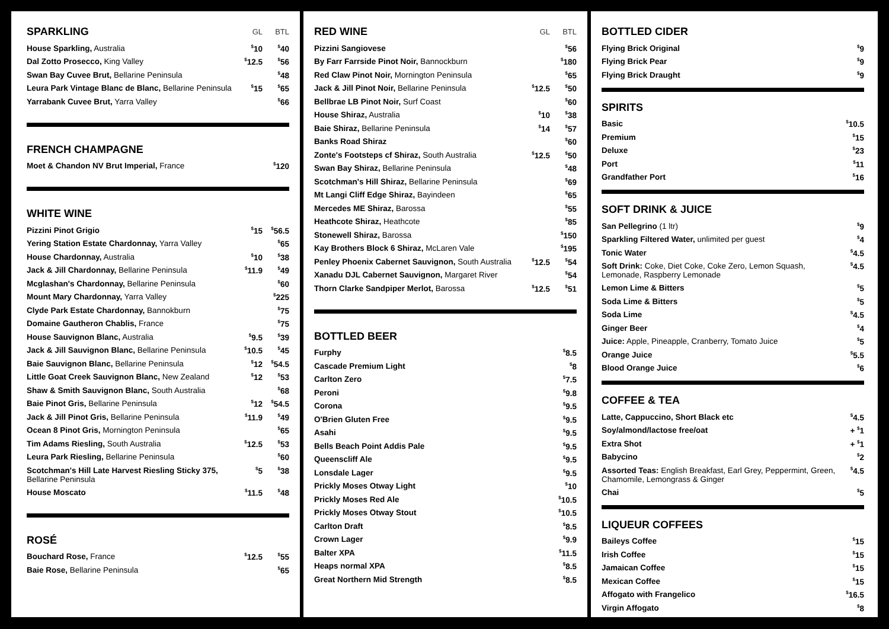| SPARKLING | GL | BTL |
| --- | --- | --- |
| House Sparkling, Australia | <sup>$</sup>10 | <sup>$</sup>40 |
| Dal Zotto Prosecco, King Valley | <sup>$</sup>12.5 | <sup>$</sup>56 |
| Swan Bay Cuvee Brut, Bellarine Peninsula | | <sup>$</sup>48 |
| Leura Park Vintage Blanc de Blanc, Bellarine Peninsula | <sup>$</sup>15 | <sup>$</sup>65 |
| Yarrabank Cuvee Brut, Yarra Valley | | <sup>$</sup>66 |
| FRENCH CHAMPAGNE | |
| --- | --- |
| Moet & Chandon NV Brut Imperial, France | <sup>$</sup>120 |
| WHITE WINE | | |
| --- | --- | --- |
| Pizzini Pinot Grigio | <sup>$</sup>15 | <sup>$</sup>56.5 |
| Yering Station Estate Chardonnay, Yarra Valley | | <sup>$</sup>65 |
| House Chardonnay, Australia | <sup>$</sup>10 | <sup>$</sup>38 |
| Jack & Jill Chardonnay, Bellarine Peninsula | <sup>$</sup>11.9 | <sup>$</sup>49 |
| Mcglashan's Chardonnay, Bellarine Peninsula | | <sup>$</sup>60 |
| Mount Mary Chardonnay, Yarra Valley | | <sup>$</sup>225 |
| Clyde Park Estate Chardonnay, Bannokburn | | <sup>$</sup>75 |
| Domaine Gautheron Chablis, France | | <sup>$</sup>75 |
| House Sauvignon Blanc, Australia | <sup>$</sup>9.5 | <sup>$</sup>39 |
| Jack & Jill Sauvignon Blanc, Bellarine Peninsula | <sup>$</sup>10.5 | <sup>$</sup>45 |
| Baie Sauvignon Blanc, Bellarine Peninsula | <sup>$</sup>12 | <sup>$</sup>54.5 |
| Little Goat Creek Sauvignon Blanc, New Zealand | <sup>$</sup>12 | <sup>$</sup>53 |
| Shaw & Smith Sauvignon Blanc, South Australia | | <sup>$</sup>68 |
| Baie Pinot Gris, Bellarine Peninsula | <sup>$</sup>12 | <sup>$</sup>54.5 |
| Jack & Jill Pinot Gris, Bellarine Peninsula | <sup>$</sup>11.9 | <sup>$</sup>49 |
| Ocean 8 Pinot Gris, Mornington Peninsula | | <sup>$</sup>65 |
| Tim Adams Riesling, South Australia | <sup>$</sup>12.5 | <sup>$</sup>53 |
| Leura Park Riesling, Bellarine Peninsula | | <sup>$</sup>60 |
| Scotchman's Hill Late Harvest Riesling Sticky 375, Bellarine Peninsula | <sup>$</sup>5 | <sup>$</sup>38 |
| House Moscato | <sup>$</sup>11.5 | <sup>$</sup>48 |
| ROSÉ | | |
| --- | --- | --- |
| Bouchard Rose, France | <sup>$</sup>12.5 | <sup>$</sup>55 |
| Baie Rose, Bellarine Peninsula | | <sup>$</sup>65 |
| RED WINE | GL | BTL |
| --- | --- | --- |
| Pizzini Sangiovese | | <sup>$</sup>56 |
| By Farr Farrside Pinot Noir, Bannockburn | | <sup>$</sup>180 |
| Red Claw Pinot Noir, Mornington Peninsula | | <sup>$</sup>65 |
| Jack & Jill Pinot Noir, Bellarine Peninsula | <sup>$</sup>12.5 | <sup>$</sup>50 |
| Bellbrae LB Pinot Noir, Surf Coast | | <sup>$</sup>60 |
| House Shiraz, Australia | <sup>$</sup>10 | <sup>$</sup>38 |
| Baie Shiraz, Bellarine Peninsula | <sup>$</sup>14 | <sup>$</sup>57 |
| Banks Road Shiraz | | <sup>$</sup>60 |
| Zonte's Footsteps cf Shiraz, South Australia | <sup>$</sup>12.5 | <sup>$</sup>50 |
| Swan Bay Shiraz, Bellarine Peninsula | | <sup>$</sup>48 |
| Scotchman's Hill Shiraz, Bellarine Peninsula | | <sup>$</sup>69 |
| Mt Langi Cliff Edge Shiraz, Bayindeen | | <sup>$</sup>65 |
| Mercedes ME Shiraz, Barossa | | <sup>$</sup>55 |
| Heathcote Shiraz, Heathcote | | <sup>$</sup>85 |
| Stonewell Shiraz, Barossa | | <sup>$</sup>150 |
| Kay Brothers Block 6 Shiraz, McLaren Vale | | <sup>$</sup>195 |
| Penley Phoenix Cabernet Sauvignon, South Australia | <sup>$</sup>12.5 | <sup>$</sup>54 |
| Xanadu DJL Cabernet Sauvignon, Margaret River | | <sup>$</sup>54 |
| Thorn Clarke Sandpiper Merlot, Barossa | <sup>$</sup>12.5 | <sup>$</sup>51 |
| BOTTLED BEER | |
| --- | --- |
| Furphy | <sup>$</sup>8.5 |
| Cascade Premium Light | <sup>$</sup>8 |
| Carlton Zero | <sup>$</sup>7.5 |
| Peroni | <sup>$</sup>9.8 |
| Corona | <sup>$</sup>9.5 |
| O'Brien Gluten Free | <sup>$</sup>9.5 |
| Asahi | <sup>$</sup>9.5 |
| Bells Beach Point Addis Pale | <sup>$</sup>9.5 |
| Queenscliff Ale | <sup>$</sup>9.5 |
| Lonsdale Lager | <sup>$</sup>9.5 |
| Prickly Moses Otway Light | <sup>$</sup>10 |
| Prickly Moses Red Ale | <sup>$</sup>10.5 |
| Prickly Moses Otway Stout | <sup>$</sup>10.5 |
| Carlton Draft | <sup>$</sup>8.5 |
| Crown Lager | <sup>$</sup>9.9 |
| Balter XPA | <sup>$</sup>11.5 |
| Heaps normal XPA | <sup>$</sup>8.5 |
| Great Northern Mid Strength | <sup>$</sup>8.5 |
| BOTTLED CIDER | |
| --- | --- |
| Flying Brick Original | <sup>$</sup>9 |
| Flying Brick Pear | <sup>$</sup>9 |
| Flying Brick Draught | <sup>$</sup>9 |
| SPIRITS | |
| --- | --- |
| Basic | <sup>$</sup>10.5 |
| Premium | <sup>$</sup>15 |
| Deluxe | <sup>$</sup>23 |
| Port | <sup>$</sup>11 |
| Grandfather Port | <sup>$</sup>16 |
| SOFT DRINK & JUICE | |
| --- | --- |
| San Pellegrino (1 ltr) | <sup>$</sup>9 |
| Sparkling Filtered Water, unlimited per guest | <sup>$</sup>4 |
| Tonic Water | <sup>$</sup>4.5 |
| Soft Drink: Coke, Diet Coke, Coke Zero, Lemon Squash, Lemonade, Raspberry Lemonade | <sup>$</sup>4.5 |
| Lemon Lime & Bitters | <sup>$</sup>5 |
| Soda Lime & Bitters | <sup>$</sup>5 |
| Soda Lime | <sup>$</sup>4.5 |
| Ginger Beer | <sup>$</sup>4 |
| Juice: Apple, Pineapple, Cranberry, Tomato Juice | <sup>$</sup>5 |
| Orange Juice | <sup>$</sup>5.5 |
| Blood Orange Juice | <sup>$</sup>6 |
| COFFEE & TEA | |
| --- | --- |
| Latte, Cappuccino, Short Black etc | <sup>$</sup>4.5 |
| Soy/almond/lactose free/oat | + <sup>$</sup>1 |
| Extra Shot | + <sup>$</sup>1 |
| Babycino | <sup>$</sup>2 |
| Assorted Teas: English Breakfast, Earl Grey, Peppermint, Green, Chamomile, Lemongrass & Ginger | <sup>$</sup>4.5 |
| Chai | <sup>$</sup>5 |
| LIQUEUR COFFEES | |
| --- | --- |
| Baileys Coffee | <sup>$</sup>15 |
| Irish Coffee | <sup>$</sup>15 |
| Jamaican Coffee | <sup>$</sup>15 |
| Mexican Coffee | <sup>$</sup>15 |
| Affogato with Frangelico | <sup>$</sup>16.5 |
| Virgin Affogato | <sup>$</sup>8 |